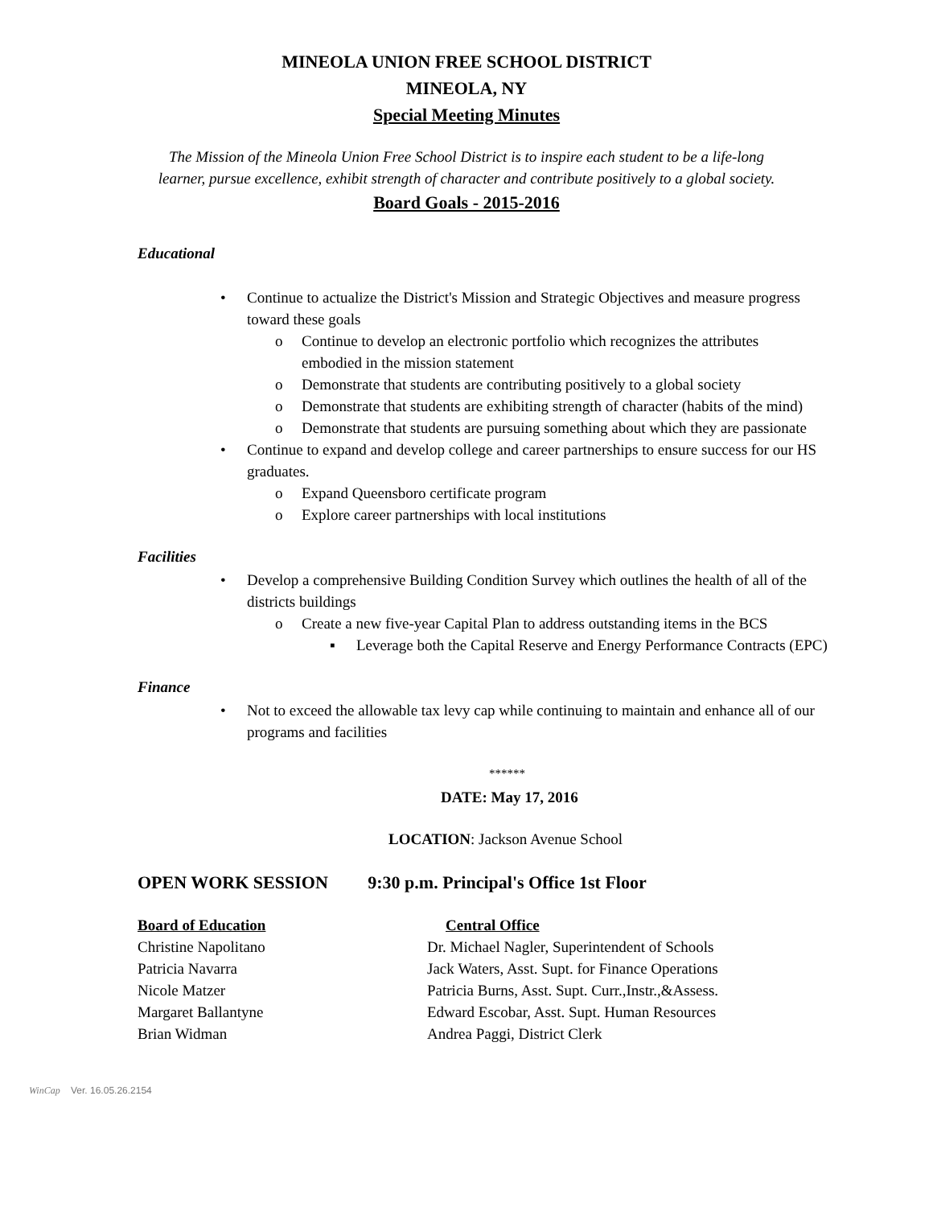MINEOLA UNION FREE SCHOOL DISTRICT
MINEOLA, NY
Special Meeting Minutes
The Mission of the Mineola Union Free School District is to inspire each student to be a life-long
learner, pursue excellence, exhibit strength of character and contribute positively to a global society.
Board Goals - 2015-2016
Educational
• Continue to actualize the District's Mission and Strategic Objectives and measure progress toward these goals
o Continue to develop an electronic portfolio which recognizes the attributes embodied in the mission statement
o Demonstrate that students are contributing positively to a global society
o Demonstrate that students are exhibiting strength of character (habits of the mind)
o Demonstrate that students are pursuing something about which they are passionate
• Continue to expand and develop college and career partnerships to ensure success for our HS graduates.
o Expand Queensboro certificate program
o Explore career partnerships with local institutions
Facilities
• Develop a comprehensive Building Condition Survey which outlines the health of all of the districts buildings
o Create a new five-year Capital Plan to address outstanding items in the BCS
▪ Leverage both the Capital Reserve and Energy Performance Contracts (EPC)
Finance
• Not to exceed the allowable tax levy cap while continuing to maintain and enhance all of our programs and facilities
******
DATE: May 17, 2016
LOCATION: Jackson Avenue School
OPEN WORK SESSION 9:30 p.m. Principal's Office 1st Floor
Board of Education Central Office
Christine Napolitano Dr. Michael Nagler, Superintendent of Schools
Patricia Navarra Jack Waters, Asst. Supt. for Finance Operations
Nicole Matzer Patricia Burns, Asst. Supt. Curr.,Instr.,&Assess.
Margaret Ballantyne Edward Escobar, Asst. Supt. Human Resources
Brian Widman Andrea Paggi, District Clerk
WinCap Ver. 16.05.26.2154